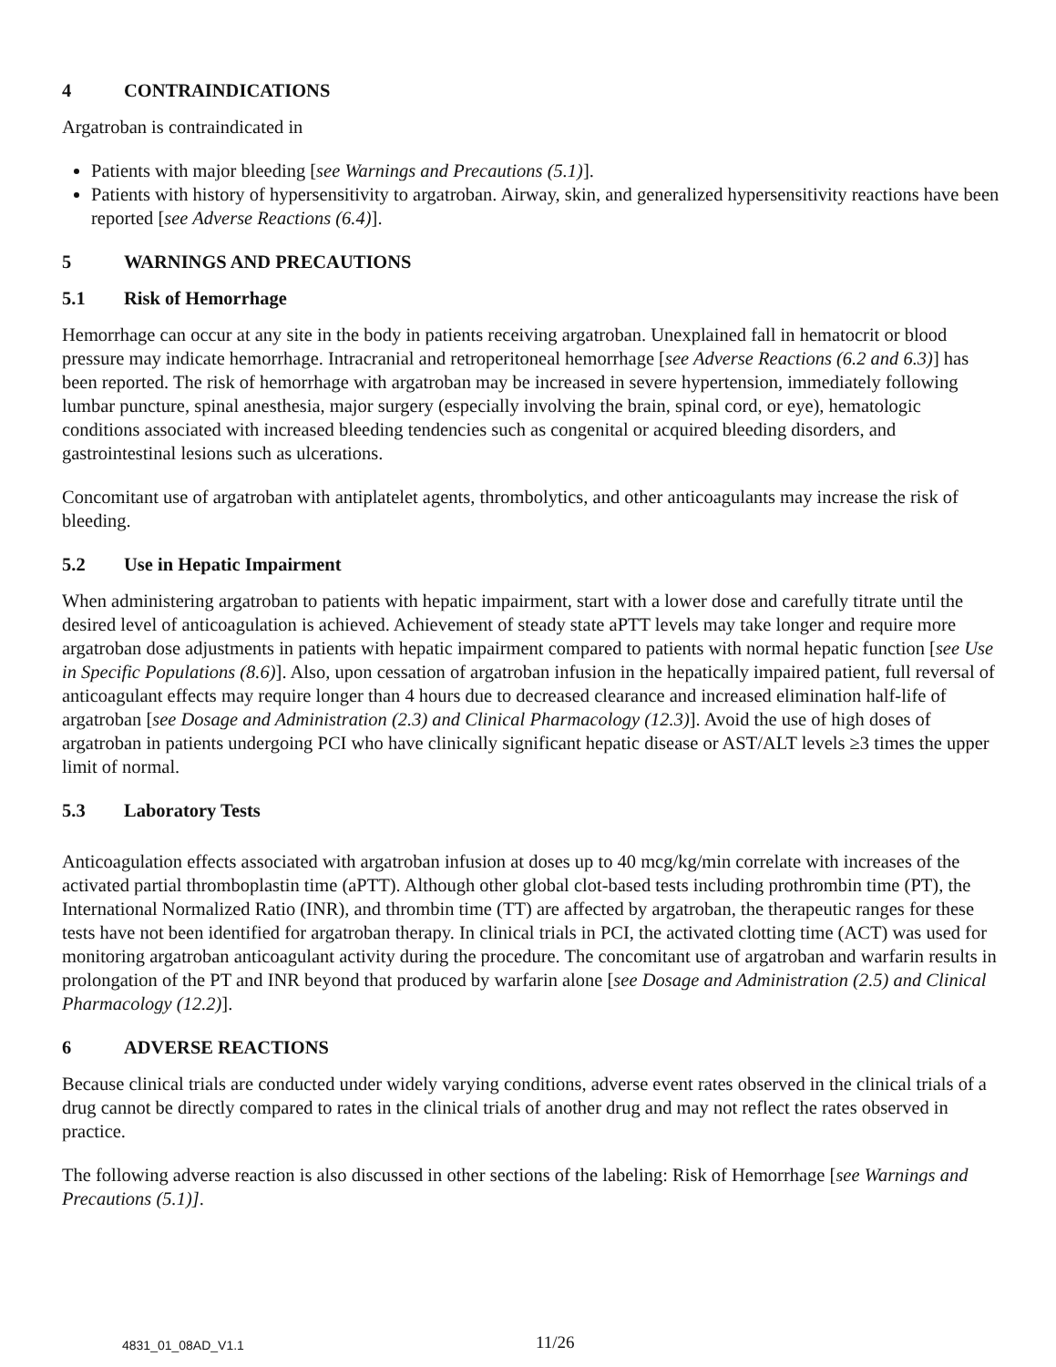4 CONTRAINDICATIONS
Argatroban is contraindicated in
Patients with major bleeding [see Warnings and Precautions (5.1)].
Patients with history of hypersensitivity to argatroban. Airway, skin, and generalized hypersensitivity reactions have been reported [see Adverse Reactions (6.4)].
5 WARNINGS AND PRECAUTIONS
5.1 Risk of Hemorrhage
Hemorrhage can occur at any site in the body in patients receiving argatroban. Unexplained fall in hematocrit or blood pressure may indicate hemorrhage. Intracranial and retroperitoneal hemorrhage [see Adverse Reactions (6.2 and 6.3)] has been reported. The risk of hemorrhage with argatroban may be increased in severe hypertension, immediately following lumbar puncture, spinal anesthesia, major surgery (especially involving the brain, spinal cord, or eye), hematologic conditions associated with increased bleeding tendencies such as congenital or acquired bleeding disorders, and gastrointestinal lesions such as ulcerations.
Concomitant use of argatroban with antiplatelet agents, thrombolytics, and other anticoagulants may increase the risk of bleeding.
5.2 Use in Hepatic Impairment
When administering argatroban to patients with hepatic impairment, start with a lower dose and carefully titrate until the desired level of anticoagulation is achieved. Achievement of steady state aPTT levels may take longer and require more argatroban dose adjustments in patients with hepatic impairment compared to patients with normal hepatic function [see Use in Specific Populations (8.6)]. Also, upon cessation of argatroban infusion in the hepatically impaired patient, full reversal of anticoagulant effects may require longer than 4 hours due to decreased clearance and increased elimination half-life of argatroban [see Dosage and Administration (2.3) and Clinical Pharmacology (12.3)]. Avoid the use of high doses of argatroban in patients undergoing PCI who have clinically significant hepatic disease or AST/ALT levels ≥3 times the upper limit of normal.
5.3 Laboratory Tests
Anticoagulation effects associated with argatroban infusion at doses up to 40 mcg/kg/min correlate with increases of the activated partial thromboplastin time (aPTT). Although other global clot-based tests including prothrombin time (PT), the International Normalized Ratio (INR), and thrombin time (TT) are affected by argatroban, the therapeutic ranges for these tests have not been identified for argatroban therapy. In clinical trials in PCI, the activated clotting time (ACT) was used for monitoring argatroban anticoagulant activity during the procedure. The concomitant use of argatroban and warfarin results in prolongation of the PT and INR beyond that produced by warfarin alone [see Dosage and Administration (2.5) and Clinical Pharmacology (12.2)].
6 ADVERSE REACTIONS
Because clinical trials are conducted under widely varying conditions, adverse event rates observed in the clinical trials of a drug cannot be directly compared to rates in the clinical trials of another drug and may not reflect the rates observed in practice.
The following adverse reaction is also discussed in other sections of the labeling: Risk of Hemorrhage [see Warnings and Precautions (5.1)].
4831_01_08AD_V1.1 11/26